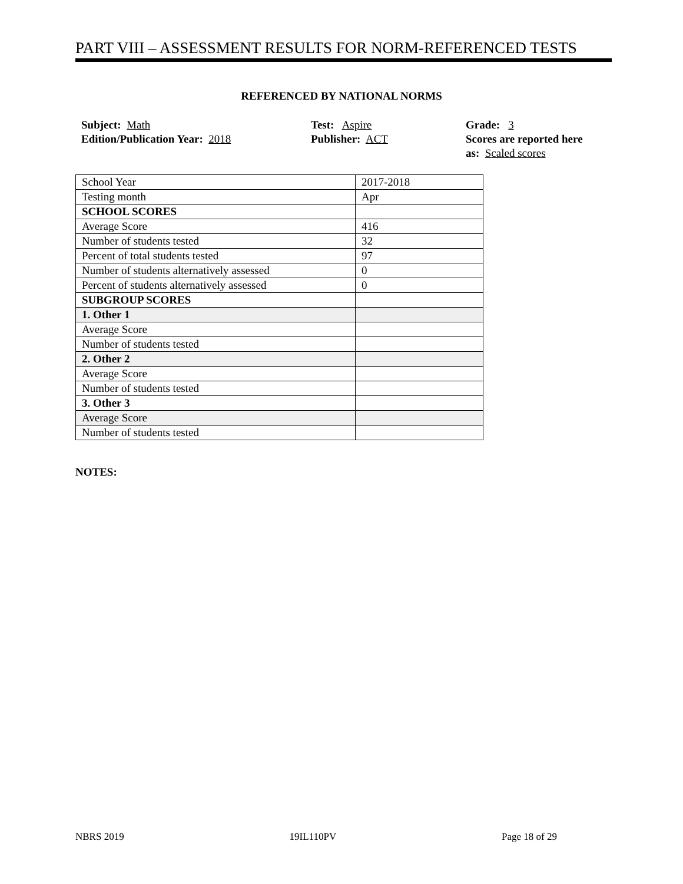PART VIII – ASSESSMENT RESULTS FOR NORM-REFERENCED TESTS
REFERENCED BY NATIONAL NORMS
Subject: Math
Edition/Publication Year: 2018
Test: Aspire
Publisher: ACT
Grade: 3
Scores are reported here
as: Scaled scores
| School Year | 2017-2018 |
| Testing month | Apr |
| SCHOOL SCORES | |
| Average Score | 416 |
| Number of students tested | 32 |
| Percent of total students tested | 97 |
| Number of students alternatively assessed | 0 |
| Percent of students alternatively assessed | 0 |
| SUBGROUP SCORES | |
| 1. Other 1 | |
| Average Score | |
| Number of students tested | |
| 2. Other 2 | |
| Average Score | |
| Number of students tested | |
| 3. Other 3 | |
| Average Score | |
| Number of students tested | |
NOTES:
NBRS 2019 19IL110PV Page 18 of 29